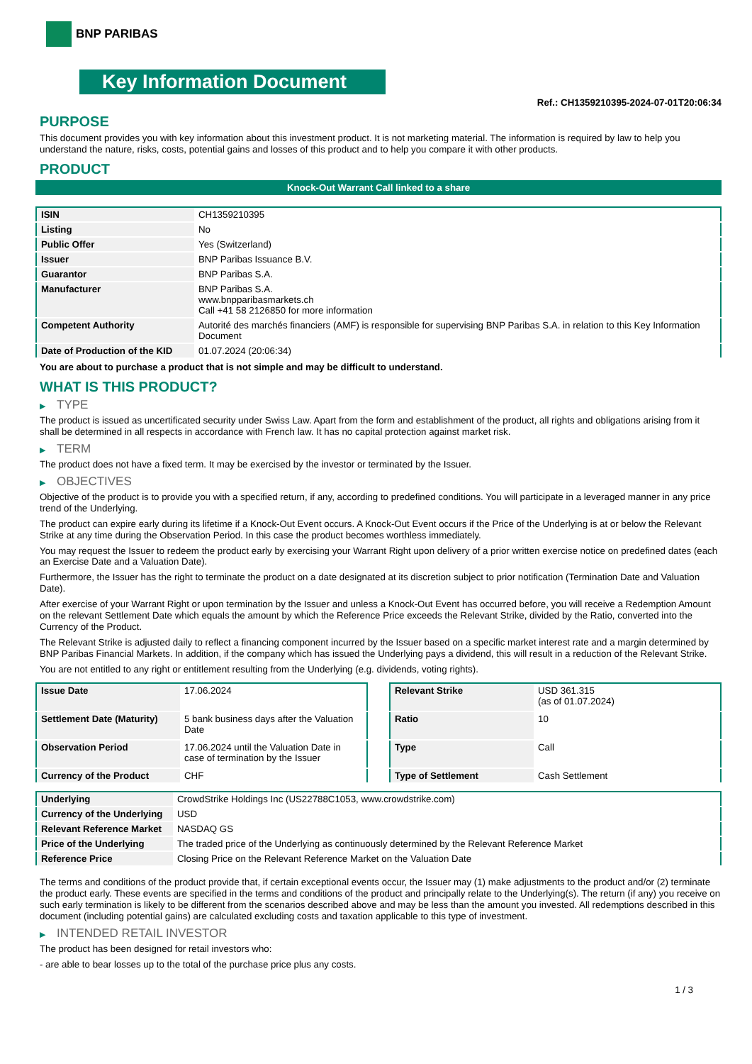BNP PARIBAS
Key Information Document
Ref.: CH1359210395-2024-07-01T20:06:34
PURPOSE
This document provides you with key information about this investment product. It is not marketing material. The information is required by law to help you understand the nature, risks, costs, potential gains and losses of this product and to help you compare it with other products.
PRODUCT
Knock-Out Warrant Call linked to a share
| ISIN | CH1359210395 |
| Listing | No |
| Public Offer | Yes (Switzerland) |
| Issuer | BNP Paribas Issuance B.V. |
| Guarantor | BNP Paribas S.A. |
| Manufacturer | BNP Paribas S.A. www.bnpparibasmarkets.ch Call +41 58 2126850 for more information |
| Competent Authority | Autorité des marchés financiers (AMF) is responsible for supervising BNP Paribas S.A. in relation to this Key Information Document |
| Date of Production of the KID | 01.07.2024 (20:06:34) |
You are about to purchase a product that is not simple and may be difficult to understand.
WHAT IS THIS PRODUCT?
▶ TYPE
The product is issued as uncertificated security under Swiss Law. Apart from the form and establishment of the product, all rights and obligations arising from it shall be determined in all respects in accordance with French law. It has no capital protection against market risk.
▶ TERM
The product does not have a fixed term. It may be exercised by the investor or terminated by the Issuer.
▶ OBJECTIVES
Objective of the product is to provide you with a specified return, if any, according to predefined conditions. You will participate in a leveraged manner in any price trend of the Underlying.
The product can expire early during its lifetime if a Knock-Out Event occurs. A Knock-Out Event occurs if the Price of the Underlying is at or below the Relevant Strike at any time during the Observation Period. In this case the product becomes worthless immediately.
You may request the Issuer to redeem the product early by exercising your Warrant Right upon delivery of a prior written exercise notice on predefined dates (each an Exercise Date and a Valuation Date).
Furthermore, the Issuer has the right to terminate the product on a date designated at its discretion subject to prior notification (Termination Date and Valuation Date).
After exercise of your Warrant Right or upon termination by the Issuer and unless a Knock-Out Event has occurred before, you will receive a Redemption Amount on the relevant Settlement Date which equals the amount by which the Reference Price exceeds the Relevant Strike, divided by the Ratio, converted into the Currency of the Product.
The Relevant Strike is adjusted daily to reflect a financing component incurred by the Issuer based on a specific market interest rate and a margin determined by BNP Paribas Financial Markets. In addition, if the company which has issued the Underlying pays a dividend, this will result in a reduction of the Relevant Strike.
You are not entitled to any right or entitlement resulting from the Underlying (e.g. dividends, voting rights).
| Issue Date | 17.06.2024 |
| Settlement Date (Maturity) | 5 bank business days after the Valuation Date |
| Observation Period | 17.06.2024 until the Valuation Date in case of termination by the Issuer |
| Currency of the Product | CHF |
| Relevant Strike | USD 361.315 (as of 01.07.2024) |
| Ratio | 10 |
| Type | Call |
| Type of Settlement | Cash Settlement |
| Underlying | CrowdStrike Holdings Inc (US22788C1053, www.crowdstrike.com) |
| Currency of the Underlying | USD |
| Relevant Reference Market | NASDAQ GS |
| Price of the Underlying | The traded price of the Underlying as continuously determined by the Relevant Reference Market |
| Reference Price | Closing Price on the Relevant Reference Market on the Valuation Date |
The terms and conditions of the product provide that, if certain exceptional events occur, the Issuer may (1) make adjustments to the product and/or (2) terminate the product early. These events are specified in the terms and conditions of the product and principally relate to the Underlying(s). The return (if any) you receive on such early termination is likely to be different from the scenarios described above and may be less than the amount you invested. All redemptions described in this document (including potential gains) are calculated excluding costs and taxation applicable to this type of investment.
▶ INTENDED RETAIL INVESTOR
The product has been designed for retail investors who:
- are able to bear losses up to the total of the purchase price plus any costs.
1 / 3